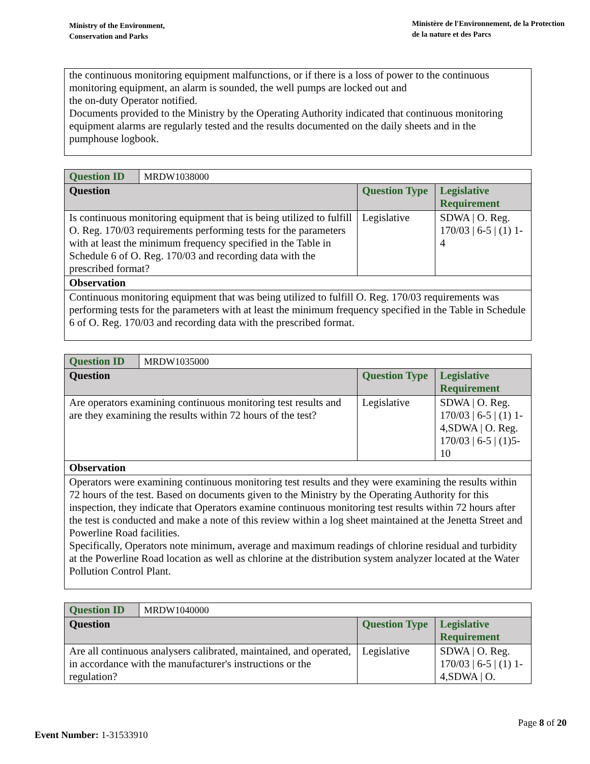Ministry of the Environment,
Conservation and Parks
Ministère de l'Environnement, de la Protection
de la nature et des Parcs
the continuous monitoring equipment malfunctions, or if there is a loss of power to the continuous monitoring equipment, an alarm is sounded, the well pumps are locked out and
the on-duty Operator notified.
Documents provided to the Ministry by the Operating Authority indicated that continuous monitoring equipment alarms are regularly tested and the results documented on the daily sheets and in the pumphouse logbook.
| Question ID | MRDW1038000 | | |
| Question | | Question Type | Legislative Requirement |
| Is continuous monitoring equipment that is being utilized to fulfill O. Reg. 170/03 requirements performing tests for the parameters with at least the minimum frequency specified in the Table in Schedule 6 of O. Reg. 170/03 and recording data with the prescribed format? | | Legislative | SDWA / O. Reg. 170/03 / 6-5 / (1) 1-4 |
| Observation | | | |
| Continuous monitoring equipment that was being utilized to fulfill O. Reg. 170/03 requirements was performing tests for the parameters with at least the minimum frequency specified in the Table in Schedule 6 of O. Reg. 170/03 and recording data with the prescribed format. | | | |
| Question ID | MRDW1035000 | | |
| Question | | Question Type | Legislative Requirement |
| Are operators examining continuous monitoring test results and are they examining the results within 72 hours of the test? | | Legislative | SDWA / O. Reg. 170/03 / 6-5 / (1) 1-4,SDWA / O. Reg. 170/03 / 6-5 / (1)5-10 |
| Observation | | | |
| Operators were examining continuous monitoring test results and they were examining the results within 72 hours of the test. Based on documents given to the Ministry by the Operating Authority for this inspection, they indicate that Operators examine continuous monitoring test results within 72 hours after the test is conducted and make a note of this review within a log sheet maintained at the Jenetta Street and Powerline Road facilities. Specifically, Operators note minimum, average and maximum readings of chlorine residual and turbidity at the Powerline Road location as well as chlorine at the distribution system analyzer located at the Water Pollution Control Plant. | | | |
| Question ID | MRDW1040000 | | |
| Question | | Question Type | Legislative Requirement |
| Are all continuous analysers calibrated, maintained, and operated, in accordance with the manufacturer's instructions or the regulation? | | Legislative | SDWA / O. Reg. 170/03 / 6-5 / (1) 1-4,SDWA / O. |
Page 8 of 20
Event Number: 1-31533910